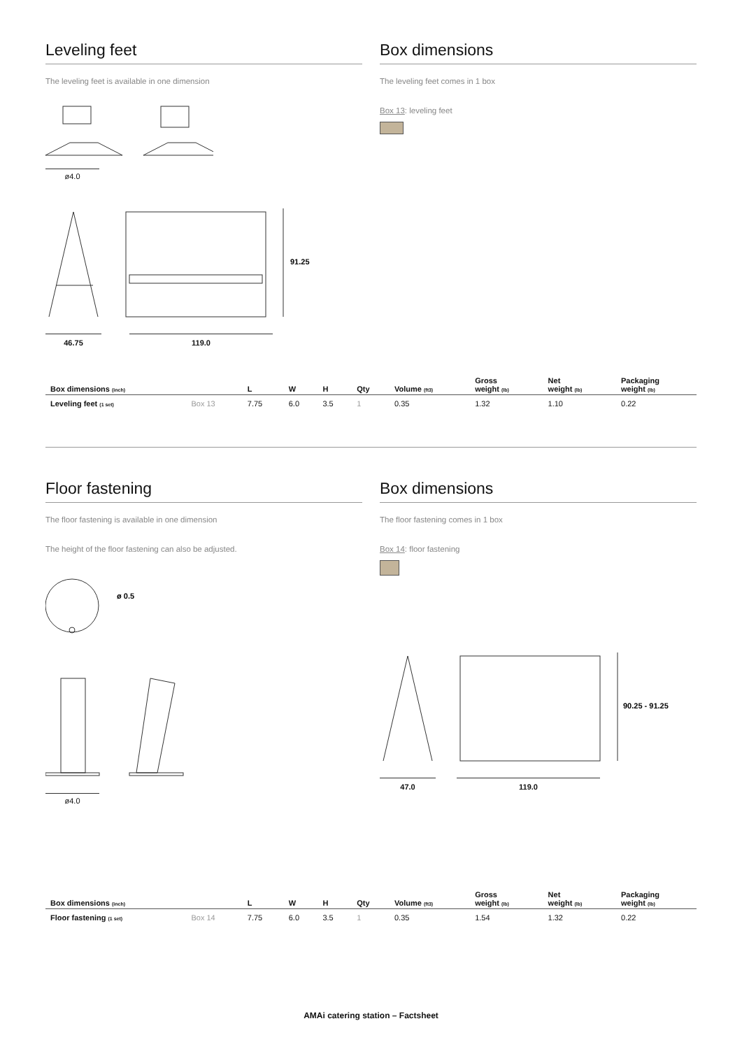Leveling feet
The leveling feet is available in one dimension
ø4.0
91.25
46.75 119.0
Box dimensions
The leveling feet comes in 1 box
Box 13: leveling feet
| Box dimensions (inch) | | L | W | H | Qty | Volume (ft3) | Gross weight (lb) | Net weight (lb) | Packaging weight (lb) |
| --- | --- | --- | --- | --- | --- | --- | --- | --- | --- |
| Leveling feet (1 set) | Box 13 | 7.75 | 6.0 | 3.5 | 1 | 0.35 | 1.32 | 1.10 | 0.22 |
Floor fastening
The floor fastening is available in one dimension
The height of the floor fastening can also be adjusted.
ø 0.5
ø4.0
Box dimensions
The floor fastening comes in 1 box
Box 14: floor fastening
90.25 - 91.25
47.0 119.0
| Box dimensions (inch) | | L | W | H | Qty | Volume (ft3) | Gross weight (lb) | Net weight (lb) | Packaging weight (lb) |
| --- | --- | --- | --- | --- | --- | --- | --- | --- | --- |
| Floor fastening (1 set) | Box 14 | 7.75 | 6.0 | 3.5 | 1 | 0.35 | 1.54 | 1.32 | 0.22 |
AMAi catering station – Factsheet